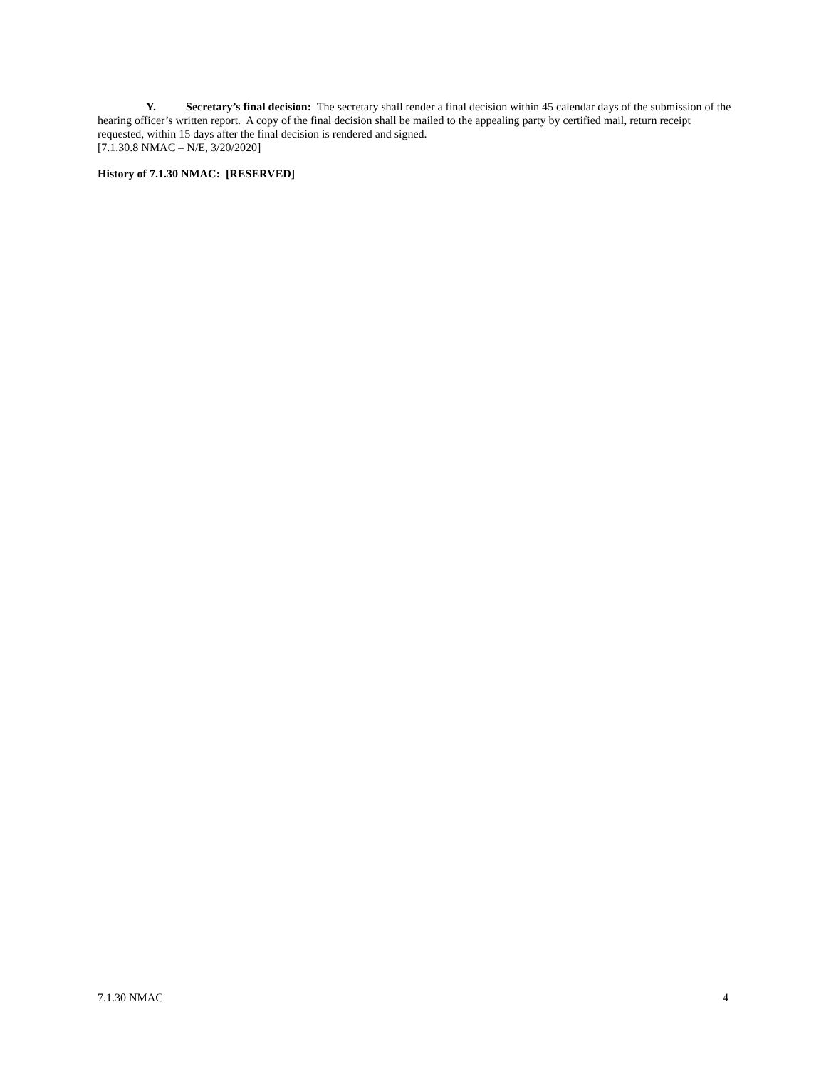Y. Secretary’s final decision: The secretary shall render a final decision within 45 calendar days of the submission of the hearing officer’s written report. A copy of the final decision shall be mailed to the appealing party by certified mail, return receipt requested, within 15 days after the final decision is rendered and signed.
[7.1.30.8 NMAC – N/E, 3/20/2020]
History of 7.1.30 NMAC: [RESERVED]
7.1.30 NMAC 4